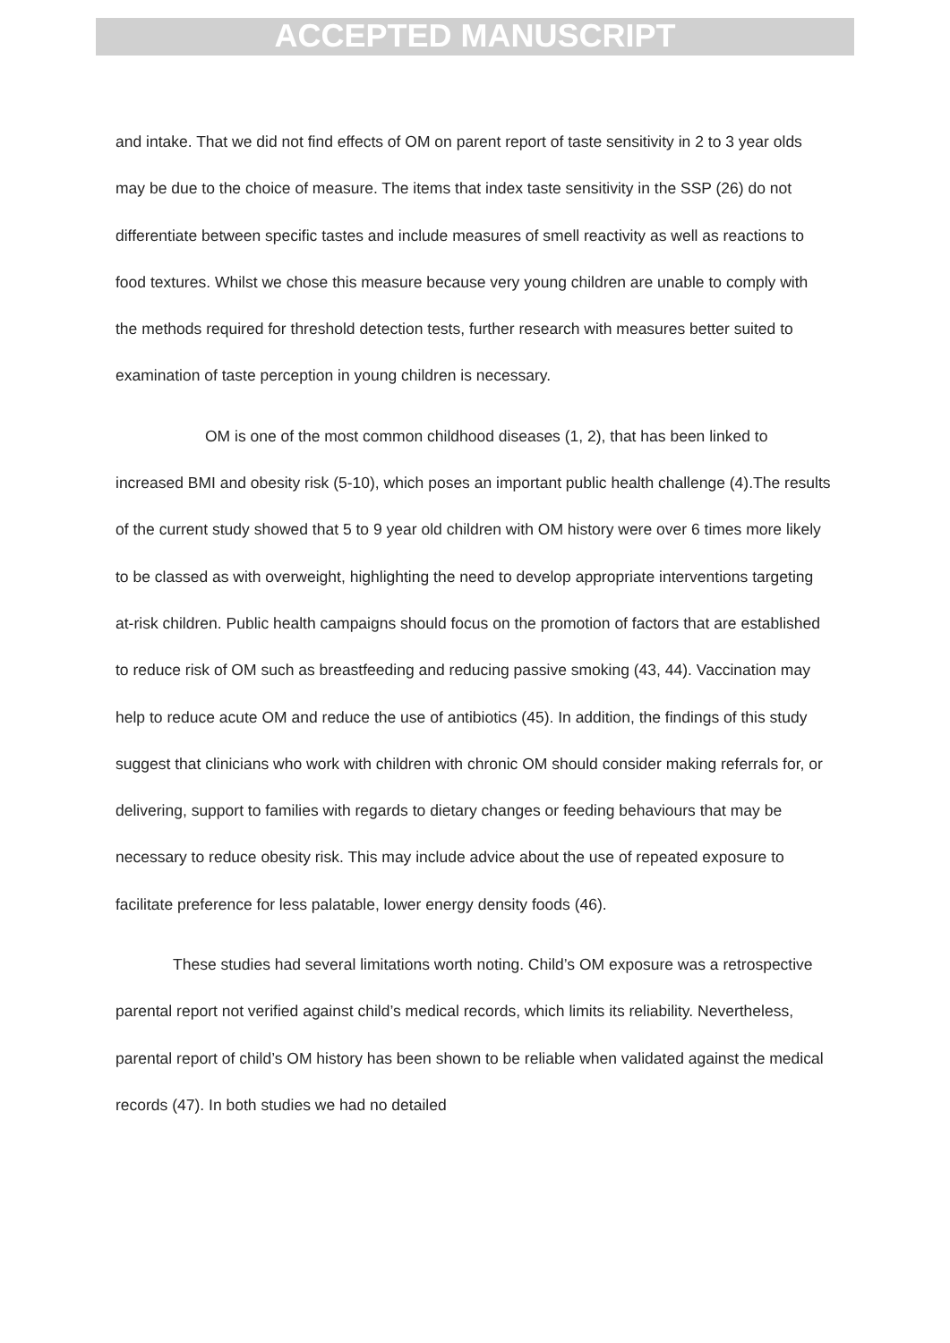ACCEPTED MANUSCRIPT
and intake. That we did not find effects of OM on parent report of taste sensitivity in 2 to 3 year olds may be due to the choice of measure. The items that index taste sensitivity in the SSP (26) do not differentiate between specific tastes and include measures of smell reactivity as well as reactions to food textures. Whilst we chose this measure because very young children are unable to comply with the methods required for threshold detection tests, further research with measures better suited to examination of taste perception in young children is necessary.
OM is one of the most common childhood diseases (1, 2), that has been linked to increased BMI and obesity risk (5-10), which poses an important public health challenge (4).The results of the current study showed that 5 to 9 year old children with OM history were over 6 times more likely to be classed as with overweight, highlighting the need to develop appropriate interventions targeting at-risk children. Public health campaigns should focus on the promotion of factors that are established to reduce risk of OM such as breastfeeding and reducing passive smoking (43, 44). Vaccination may help to reduce acute OM and reduce the use of antibiotics (45). In addition, the findings of this study suggest that clinicians who work with children with chronic OM should consider making referrals for, or delivering, support to families with regards to dietary changes or feeding behaviours that may be necessary to reduce obesity risk. This may include advice about the use of repeated exposure to facilitate preference for less palatable, lower energy density foods (46).
These studies had several limitations worth noting. Child’s OM exposure was a retrospective parental report not verified against child’s medical records, which limits its reliability. Nevertheless, parental report of child’s OM history has been shown to be reliable when validated against the medical records (47). In both studies we had no detailed